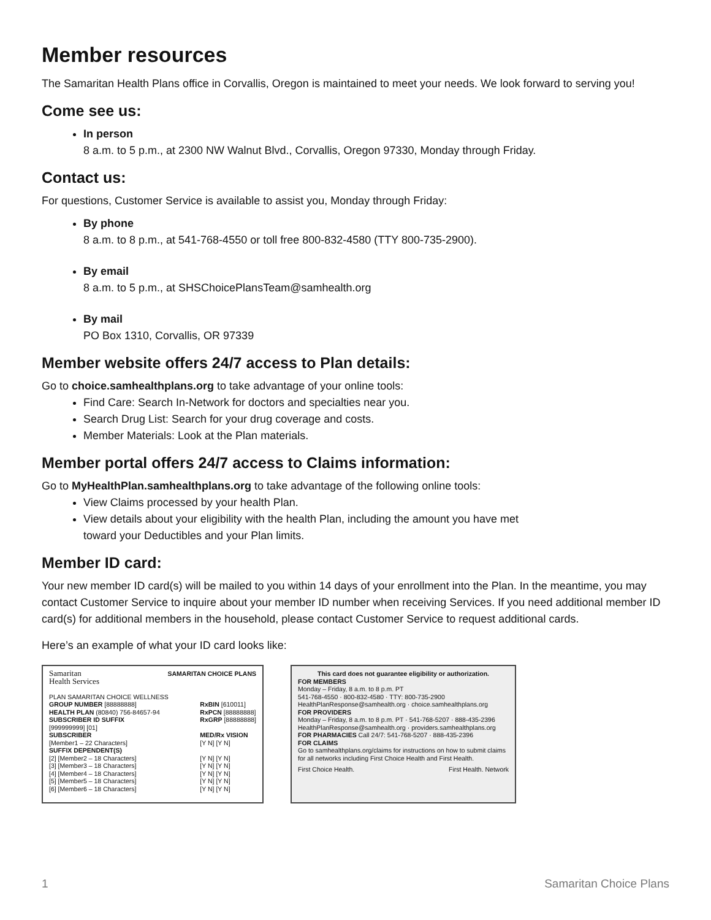Member resources
The Samaritan Health Plans office in Corvallis, Oregon is maintained to meet your needs. We look forward to serving you!
Come see us:
In person
8 a.m. to 5 p.m., at 2300 NW Walnut Blvd., Corvallis, Oregon 97330, Monday through Friday.
Contact us:
For questions, Customer Service is available to assist you, Monday through Friday:
By phone
8 a.m. to 8 p.m., at 541-768-4550 or toll free 800-832-4580 (TTY 800-735-2900).
By email
8 a.m. to 5 p.m., at SHSChoicePlansTeam@samhealth.org
By mail
PO Box 1310, Corvallis, OR 97339
Member website offers 24/7 access to Plan details:
Go to choice.samhealthplans.org to take advantage of your online tools:
Find Care: Search In-Network for doctors and specialties near you.
Search Drug List: Search for your drug coverage and costs.
Member Materials: Look at the Plan materials.
Member portal offers 24/7 access to Claims information:
Go to MyHealthPlan.samhealthplans.org to take advantage of the following online tools:
View Claims processed by your health Plan.
View details about your eligibility with the health Plan, including the amount you have met
toward your Deductibles and your Plan limits.
Member ID card:
Your new member ID card(s) will be mailed to you within 14 days of your enrollment into the Plan. In the meantime, you may contact Customer Service to inquire about your member ID number when receiving Services. If you need additional member ID card(s) for additional members in the household, please contact Customer Service to request additional cards.
Here’s an example of what your ID card looks like:
Samaritan
Health Services SAMARITAN CHOICE PLANS
PLAN SAMARITAN CHOICE WELLNESS
GROUP NUMBER [88888888]
HEALTH PLAN (80840) 756-84657-94
SUBSCRIBER ID SUFFIX
[999999999] [01]
SUBSCRIBER
[Member1 – 22 Characters]
SUFFIX DEPENDENT(S)
[2] [Member2 – 18 Characters]
[3] [Member3 – 18 Characters]
[4] [Member4 – 18 Characters]
[5] [Member5 – 18 Characters]
[6] [Member6 – 18 Characters]
RxBIN [610011]
RxPCN [88888888]
RxGRP [88888888]
MED/Rx VISION
[Y N] [Y N]
[Y N] [Y N]
[Y N] [Y N]
[Y N] [Y N]
[Y N] [Y N]
[Y N] [Y N]
This card does not guarantee eligibility or authorization.
FOR MEMBERS
Monday – Friday, 8 a.m. to 8 p.m. PT
541-768-4550 · 800-832-4580 · TTY: 800-735-2900
HealthPlanResponse@samhealth.org · choice.samhealthplans.org
FOR PROVIDERS
Monday – Friday, 8 a.m. to 8 p.m. PT · 541-768-5207 · 888-435-2396
HealthPlanResponse@samhealth.org · providers.samhealthplans.org
FOR PHARMACIES Call 24/7: 541-768-5207 · 888-435-2396
FOR CLAIMS
Go to samhealthplans.org/claims for instructions on how to submit claims for all networks including First Choice Health and First Health.
First Choice Health. First Health. Network
1 Samaritan Choice Plans